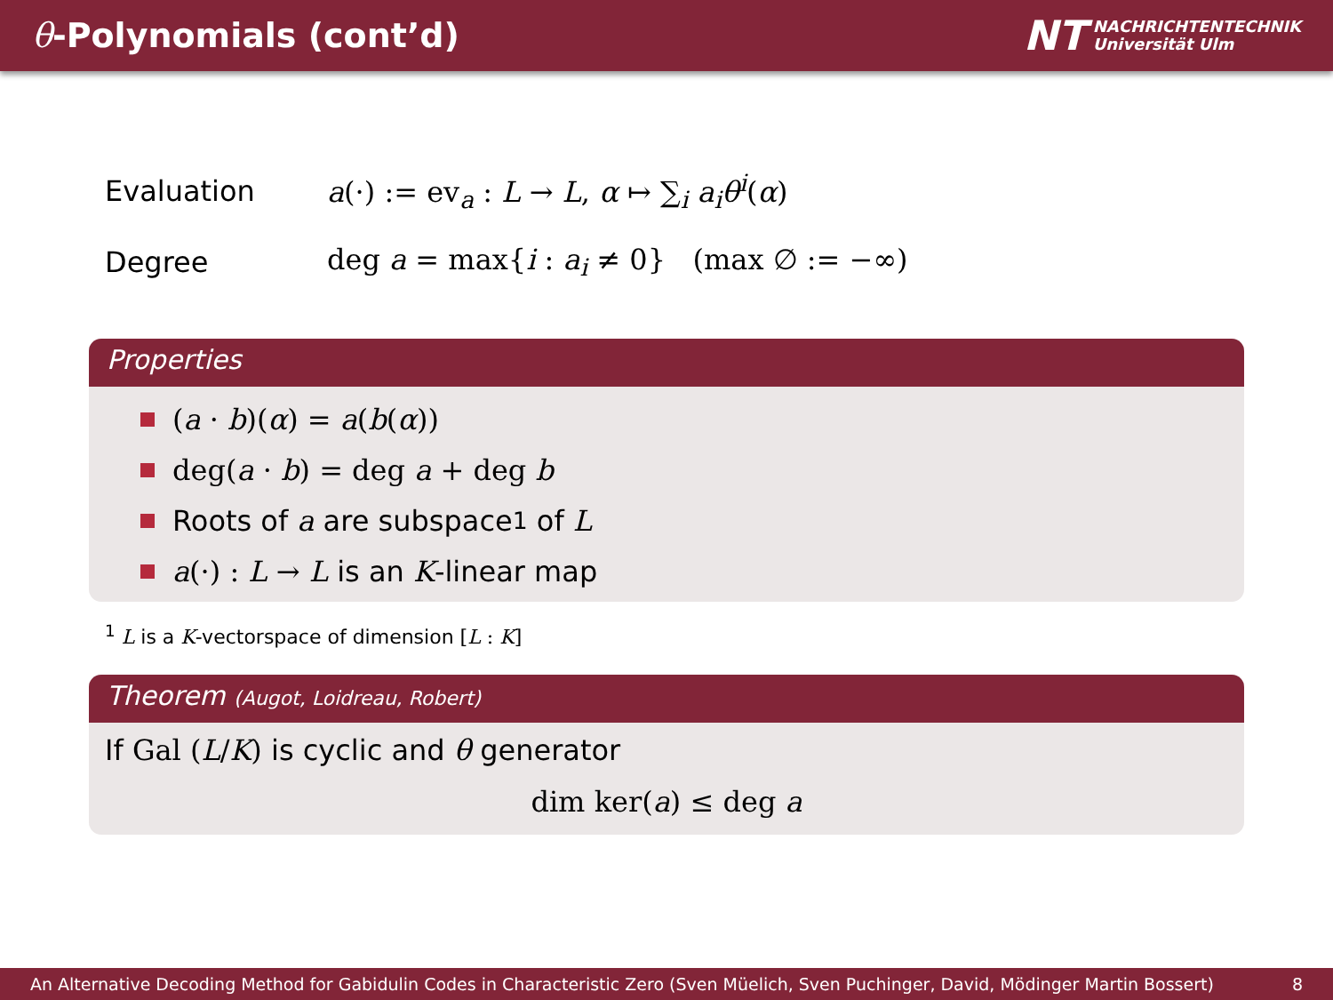θ-Polynomials (cont’d)
NT NACHRICHTENTECHNIK
Universität Ulm
Evaluation
a(·) := ev<sub>a</sub> : L → L, α ↦ ∑<sub>i</sub> a<sub>i</sub> θ<sup>i</sup>(α)
Degree
deg a = max{i : a<sub>i</sub> ≠ 0} (max ∅ := −∞)
Properties
(a · b)(α) = a(b(α))
deg(a · b) = deg a + deg b
Roots of a are subspace<sup>1</sup> of L
a(·) : L → L is an K -linear map
<sup>1</sup> L is a K-vectorspace of dimension [L : K]
Theorem (Augot, Loidreau, Robert)
If Gal (L/K) is cyclic and θ generator
dim ker(a) ≤ deg a
An Alternative Decoding Method for Gabidulin Codes in Characteristic Zero (Sven Müelich, Sven Puchinger, David, Mödinger Martin Bossert) 8